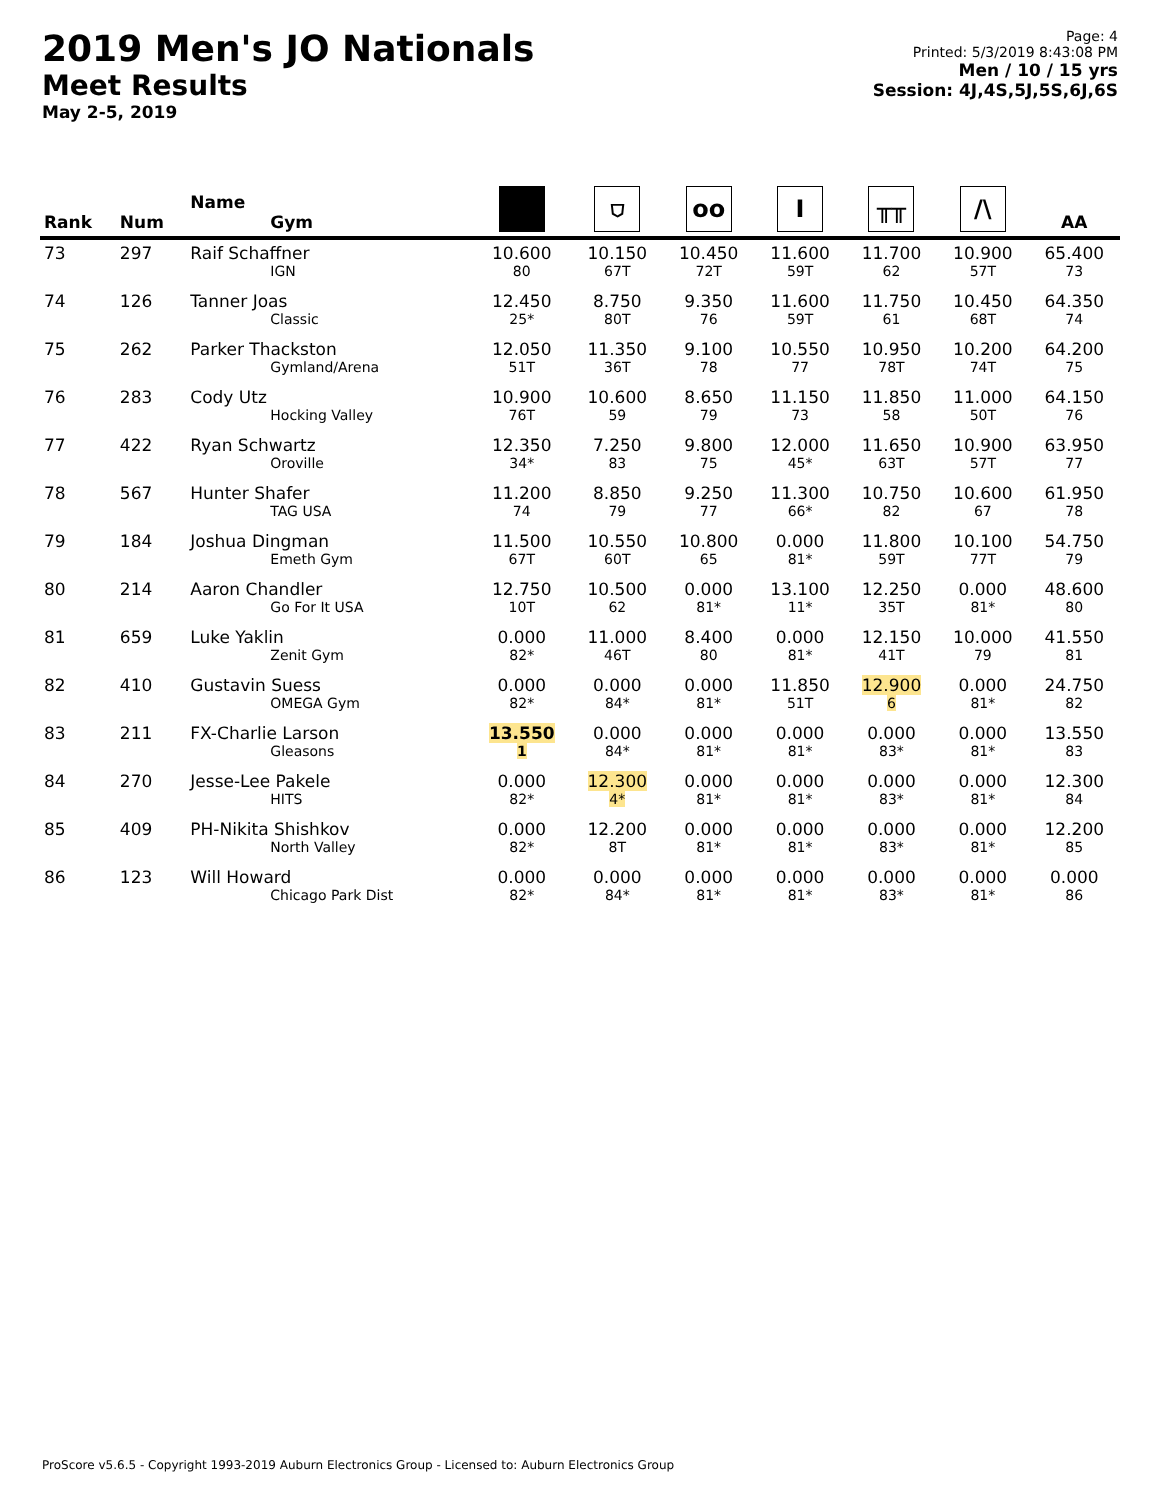2019 Men's JO Nationals
Meet Results
May 2-5, 2019
Page: 4
Printed: 5/3/2019 8:43:08 PM
Men / 10 / 15 yrs
Session: 4J,4S,5J,5S,6J,6S
| Rank | Num | Name Gym | ■ | ⛉ | oo | I | ╥╥ | /\ | AA |
| --- | --- | --- | --- | --- | --- | --- | --- | --- | --- |
| 73 | 297 | Raif Schaffner IGN | 10.600 80 | 10.150 67T | 10.450 72T | 11.600 59T | 11.700 62 | 10.900 57T | 65.400 73 |
| 74 | 126 | Tanner Joas Classic | 12.450 25* | 8.750 80T | 9.350 76 | 11.600 59T | 11.750 61 | 10.450 68T | 64.350 74 |
| 75 | 262 | Parker Thackston Gymland/Arena | 12.050 51T | 11.350 36T | 9.100 78 | 10.550 77 | 10.950 78T | 10.200 74T | 64.200 75 |
| 76 | 283 | Cody Utz Hocking Valley | 10.900 76T | 10.600 59 | 8.650 79 | 11.150 73 | 11.850 58 | 11.000 50T | 64.150 76 |
| 77 | 422 | Ryan Schwartz Oroville | 12.350 34* | 7.250 83 | 9.800 75 | 12.000 45* | 11.650 63T | 10.900 57T | 63.950 77 |
| 78 | 567 | Hunter Shafer TAG USA | 11.200 74 | 8.850 79 | 9.250 77 | 11.300 66* | 10.750 82 | 10.600 67 | 61.950 78 |
| 79 | 184 | Joshua Dingman Emeth Gym | 11.500 67T | 10.550 60T | 10.800 65 | 0.000 81* | 11.800 59T | 10.100 77T | 54.750 79 |
| 80 | 214 | Aaron Chandler Go For It USA | 12.750 10T | 10.500 62 | 0.000 81* | 13.100 11* | 12.250 35T | 0.000 81* | 48.600 80 |
| 81 | 659 | Luke Yaklin Zenit Gym | 0.000 82* | 11.000 46T | 8.400 80 | 0.000 81* | 12.150 41T | 10.000 79 | 41.550 81 |
| 82 | 410 | Gustavin Suess OMEGA Gym | 0.000 82* | 0.000 84* | 0.000 81* | 11.850 51T | 12.900 6 | 0.000 81* | 24.750 82 |
| 83 | 211 | FX-Charlie Larson Gleasons | 13.550 1 | 0.000 84* | 0.000 81* | 0.000 81* | 0.000 83* | 0.000 81* | 13.550 83 |
| 84 | 270 | Jesse-Lee Pakele HITS | 0.000 82* | 12.300 4* | 0.000 81* | 0.000 81* | 0.000 83* | 0.000 81* | 12.300 84 |
| 85 | 409 | PH-Nikita Shishkov North Valley | 0.000 82* | 12.200 8T | 0.000 81* | 0.000 81* | 0.000 83* | 0.000 81* | 12.200 85 |
| 86 | 123 | Will Howard Chicago Park Dist | 0.000 82* | 0.000 84* | 0.000 81* | 0.000 81* | 0.000 83* | 0.000 81* | 0.000 86 |
ProScore v5.6.5 - Copyright 1993-2019 Auburn Electronics Group - Licensed to: Auburn Electronics Group